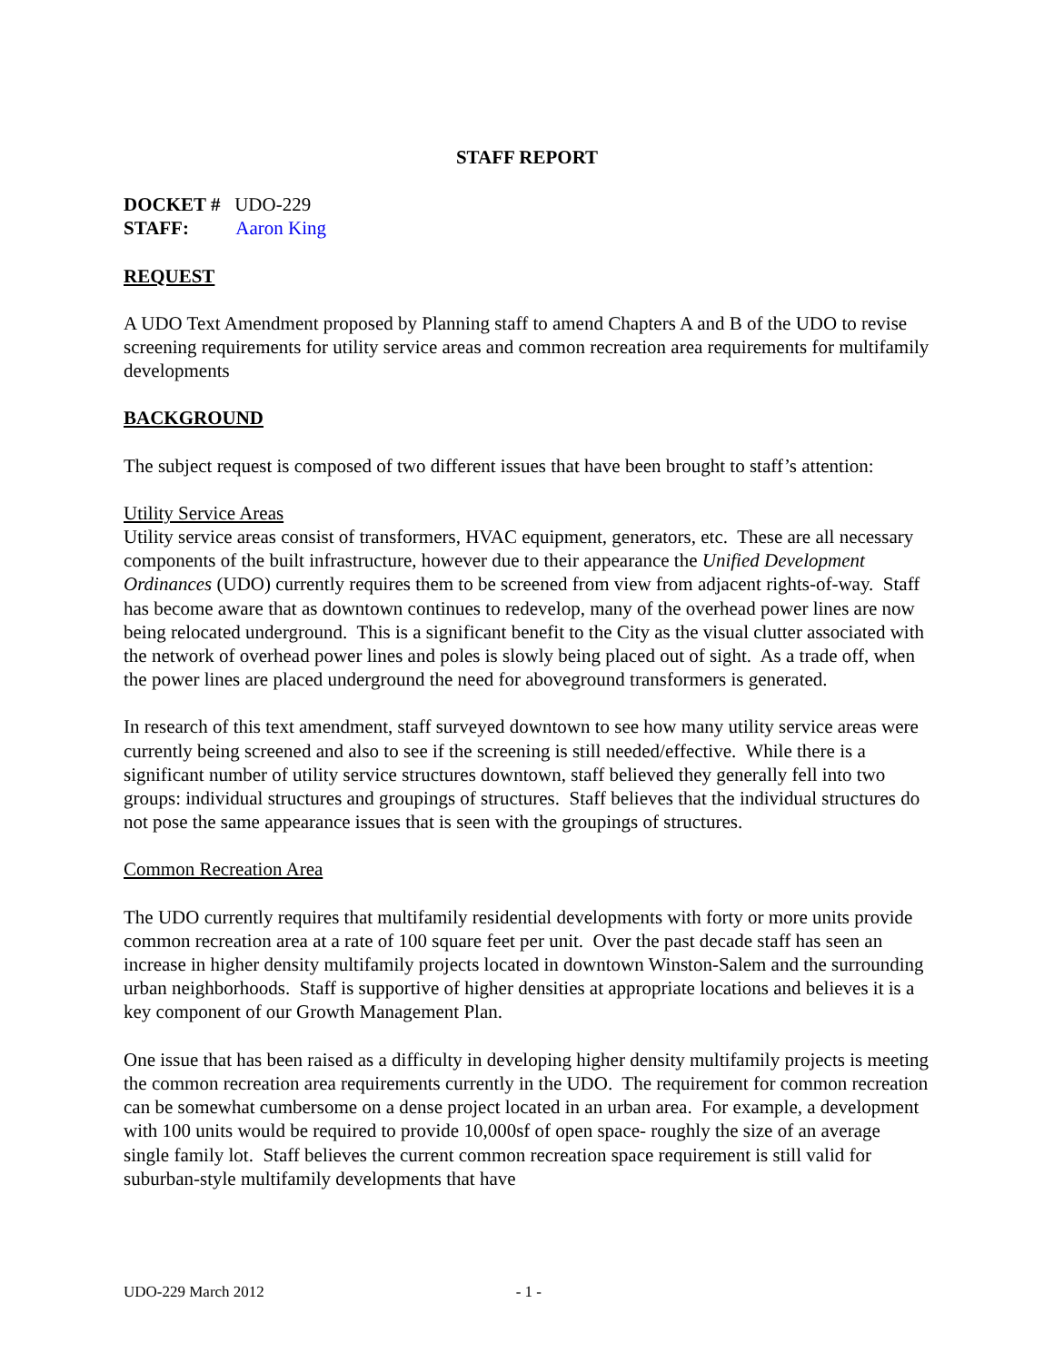STAFF REPORT
DOCKET # UDO-229
STAFF: Aaron King
REQUEST
A UDO Text Amendment proposed by Planning staff to amend Chapters A and B of the UDO to revise screening requirements for utility service areas and common recreation area requirements for multifamily developments
BACKGROUND
The subject request is composed of two different issues that have been brought to staff’s attention:
Utility Service Areas
Utility service areas consist of transformers, HVAC equipment, generators, etc. These are all necessary components of the built infrastructure, however due to their appearance the Unified Development Ordinances (UDO) currently requires them to be screened from view from adjacent rights-of-way. Staff has become aware that as downtown continues to redevelop, many of the overhead power lines are now being relocated underground. This is a significant benefit to the City as the visual clutter associated with the network of overhead power lines and poles is slowly being placed out of sight. As a trade off, when the power lines are placed underground the need for aboveground transformers is generated.
In research of this text amendment, staff surveyed downtown to see how many utility service areas were currently being screened and also to see if the screening is still needed/effective. While there is a significant number of utility service structures downtown, staff believed they generally fell into two groups: individual structures and groupings of structures. Staff believes that the individual structures do not pose the same appearance issues that is seen with the groupings of structures.
Common Recreation Area
The UDO currently requires that multifamily residential developments with forty or more units provide common recreation area at a rate of 100 square feet per unit. Over the past decade staff has seen an increase in higher density multifamily projects located in downtown Winston-Salem and the surrounding urban neighborhoods. Staff is supportive of higher densities at appropriate locations and believes it is a key component of our Growth Management Plan.
One issue that has been raised as a difficulty in developing higher density multifamily projects is meeting the common recreation area requirements currently in the UDO. The requirement for common recreation can be somewhat cumbersome on a dense project located in an urban area. For example, a development with 100 units would be required to provide 10,000sf of open space- roughly the size of an average single family lot. Staff believes the current common recreation space requirement is still valid for suburban-style multifamily developments that have
UDO-229 March 2012 - 1 -